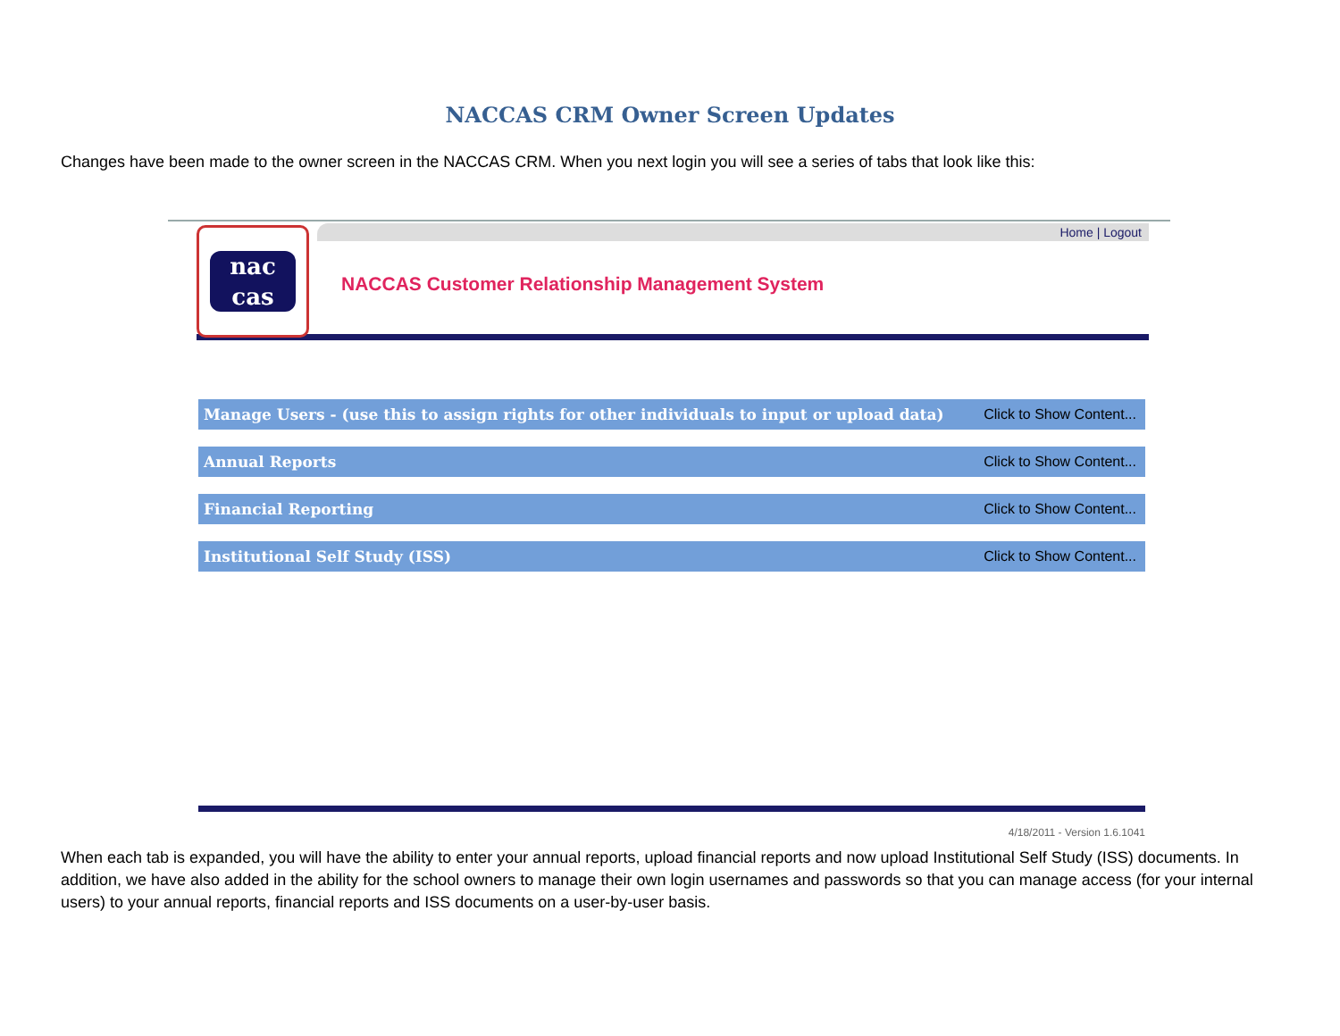NACCAS CRM Owner Screen Updates
Changes have been made to the owner screen in the NACCAS CRM. When you next login you will see a series of tabs that look like this:
nac
cas
Home | Logout
NACCAS Customer Relationship Management System
Manage Users - (use this to assign rights for other individuals to input or upload data) Click to Show Content...
Annual Reports Click to Show Content...
Financial Reporting Click to Show Content...
Institutional Self Study (ISS) Click to Show Content...
4/18/2011 - Version 1.6.1041
When each tab is expanded, you will have the ability to enter your annual reports, upload financial reports and now upload Institutional Self Study (ISS) documents. In addition, we have also added in the ability for the school owners to manage their own login usernames and passwords so that you can manage access (for your internal users) to your annual reports, financial reports and ISS documents on a user-by-user basis.